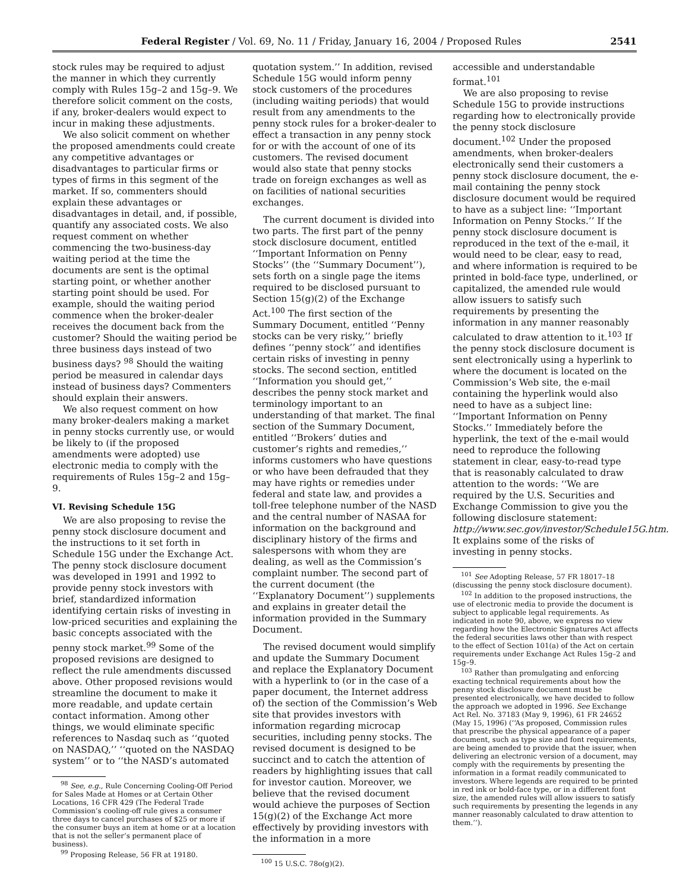Federal Register / Vol. 69, No. 11 / Friday, January 16, 2004 / Proposed Rules 2541
stock rules may be required to adjust the manner in which they currently comply with Rules 15g–2 and 15g–9. We therefore solicit comment on the costs, if any, broker-dealers would expect to incur in making these adjustments.
We also solicit comment on whether the proposed amendments could create any competitive advantages or disadvantages to particular firms or types of firms in this segment of the market. If so, commenters should explain these advantages or disadvantages in detail, and, if possible, quantify any associated costs. We also request comment on whether commencing the two-business-day waiting period at the time the documents are sent is the optimal starting point, or whether another starting point should be used. For example, should the waiting period commence when the broker-dealer receives the document back from the customer? Should the waiting period be three business days instead of two business days? <sup>98</sup> Should the waiting period be measured in calendar days instead of business days? Commenters should explain their answers.
We also request comment on how many broker-dealers making a market in penny stocks currently use, or would be likely to (if the proposed amendments were adopted) use electronic media to comply with the requirements of Rules 15g–2 and 15g–9.
VI. Revising Schedule 15G
We are also proposing to revise the penny stock disclosure document and the instructions to it set forth in Schedule 15G under the Exchange Act. The penny stock disclosure document was developed in 1991 and 1992 to provide penny stock investors with brief, standardized information identifying certain risks of investing in low-priced securities and explaining the basic concepts associated with the penny stock market.<sup>99</sup> Some of the proposed revisions are designed to reflect the rule amendments discussed above. Other proposed revisions would streamline the document to make it more readable, and update certain contact information. Among other things, we would eliminate specific references to Nasdaq such as ‘‘quoted on NASDAQ,’’ ‘‘quoted on the NASDAQ system’’ or to ‘‘the NASD’s automated
<sup>98</sup> See, e.g., Rule Concerning Cooling-Off Period for Sales Made at Homes or at Certain Other Locations, 16 CFR 429 (The Federal Trade Commission’s cooling-off rule gives a consumer three days to cancel purchases of $25 or more if the consumer buys an item at home or at a location that is not the seller’s permanent place of business).
<sup>99</sup> Proposing Release, 56 FR at 19180.
quotation system.’’ In addition, revised Schedule 15G would inform penny stock customers of the procedures (including waiting periods) that would result from any amendments to the penny stock rules for a broker-dealer to effect a transaction in any penny stock for or with the account of one of its customers. The revised document would also state that penny stocks trade on foreign exchanges as well as on facilities of national securities exchanges.
The current document is divided into two parts. The first part of the penny stock disclosure document, entitled ‘‘Important Information on Penny Stocks’’ (the ‘‘Summary Document’’), sets forth on a single page the items required to be disclosed pursuant to Section 15(g)(2) of the Exchange Act.<sup>100</sup> The first section of the Summary Document, entitled ‘‘Penny stocks can be very risky,’’ briefly defines ‘‘penny stock’’ and identifies certain risks of investing in penny stocks. The second section, entitled ‘‘Information you should get,’’ describes the penny stock market and terminology important to an understanding of that market. The final section of the Summary Document, entitled ‘‘Brokers’ duties and customer’s rights and remedies,’’ informs customers who have questions or who have been defrauded that they may have rights or remedies under federal and state law, and provides a toll-free telephone number of the NASD and the central number of NASAA for information on the background and disciplinary history of the firms and salespersons with whom they are dealing, as well as the Commission’s complaint number. The second part of the current document (the ‘‘Explanatory Document’’) supplements and explains in greater detail the information provided in the Summary Document.
The revised document would simplify and update the Summary Document and replace the Explanatory Document with a hyperlink to (or in the case of a paper document, the Internet address of) the section of the Commission’s Web site that provides investors with information regarding microcap securities, including penny stocks. The revised document is designed to be succinct and to catch the attention of readers by highlighting issues that call for investor caution. Moreover, we believe that the revised document would achieve the purposes of Section 15(g)(2) of the Exchange Act more effectively by providing investors with the information in a more
<sup>100</sup> 15 U.S.C. 78o(g)(2).
accessible and understandable format.<sup>101</sup>
We are also proposing to revise Schedule 15G to provide instructions regarding how to electronically provide the penny stock disclosure document.<sup>102</sup> Under the proposed amendments, when broker-dealers electronically send their customers a penny stock disclosure document, the e-mail containing the penny stock disclosure document would be required to have as a subject line: ‘‘Important Information on Penny Stocks.’’ If the penny stock disclosure document is reproduced in the text of the e-mail, it would need to be clear, easy to read, and where information is required to be printed in bold-face type, underlined, or capitalized, the amended rule would allow issuers to satisfy such requirements by presenting the information in any manner reasonably calculated to draw attention to it.<sup>103</sup> If the penny stock disclosure document is sent electronically using a hyperlink to where the document is located on the Commission’s Web site, the e-mail containing the hyperlink would also need to have as a subject line: ‘‘Important Information on Penny Stocks.’’ Immediately before the hyperlink, the text of the e-mail would need to reproduce the following statement in clear, easy-to-read type that is reasonably calculated to draw attention to the words: ‘‘We are required by the U.S. Securities and Exchange Commission to give you the following disclosure statement: http://www.sec.gov/investor/Schedule15G.htm. It explains some of the risks of investing in penny stocks.
<sup>101</sup> See Adopting Release, 57 FR 18017–18 (discussing the penny stock disclosure document).
<sup>102</sup> In addition to the proposed instructions, the use of electronic media to provide the document is subject to applicable legal requirements. As indicated in note 90, above, we express no view regarding how the Electronic Signatures Act affects the federal securities laws other than with respect to the effect of Section 101(a) of the Act on certain requirements under Exchange Act Rules 15g–2 and 15g–9.
<sup>103</sup> Rather than promulgating and enforcing exacting technical requirements about how the penny stock disclosure document must be presented electronically, we have decided to follow the approach we adopted in 1996. See Exchange Act Rel. No. 37183 (May 9, 1996), 61 FR 24652 (May 15, 1996) (‘‘As proposed, Commission rules that prescribe the physical appearance of a paper document, such as type size and font requirements, are being amended to provide that the issuer, when delivering an electronic version of a document, may comply with the requirements by presenting the information in a format readily communicated to investors. Where legends are required to be printed in red ink or bold-face type, or in a different font size, the amended rules will allow issuers to satisfy such requirements by presenting the legends in any manner reasonably calculated to draw attention to them.’’).